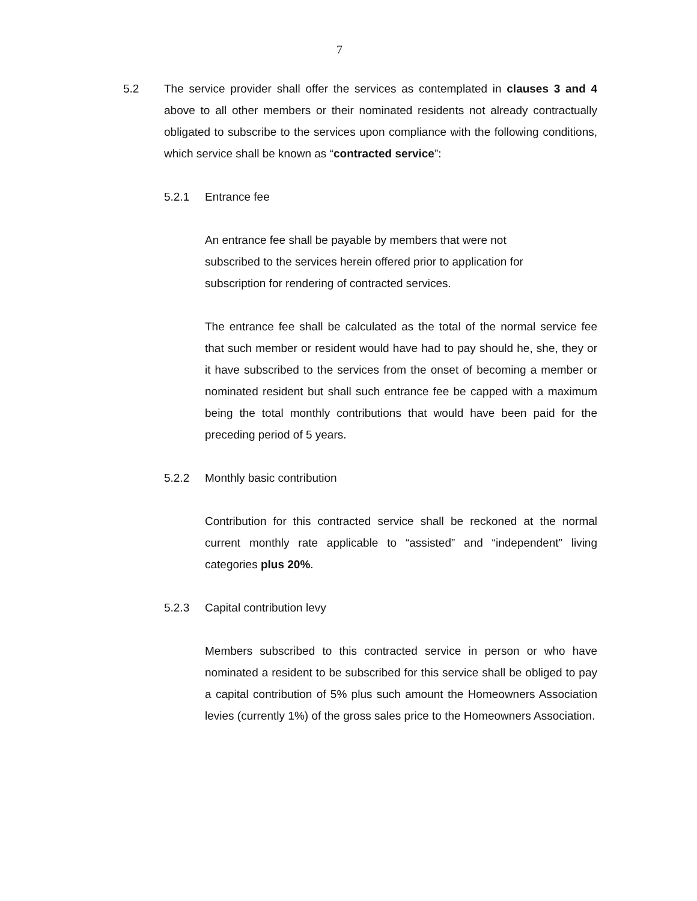7
5.2 The service provider shall offer the services as contemplated in clauses 3 and 4 above to all other members or their nominated residents not already contractually obligated to subscribe to the services upon compliance with the following conditions, which service shall be known as “contracted service”:
5.2.1 Entrance fee
An entrance fee shall be payable by members that were not
subscribed to the services herein offered prior to application for
subscription for rendering of contracted services.
The entrance fee shall be calculated as the total of the normal service fee that such member or resident would have had to pay should he, she, they or it have subscribed to the services from the onset of becoming a member or nominated resident but shall such entrance fee be capped with a maximum being the total monthly contributions that would have been paid for the preceding period of 5 years.
5.2.2 Monthly basic contribution
Contribution for this contracted service shall be reckoned at the normal current monthly rate applicable to “assisted” and “independent” living categories plus 20%.
5.2.3 Capital contribution levy
Members subscribed to this contracted service in person or who have nominated a resident to be subscribed for this service shall be obliged to pay a capital contribution of 5% plus such amount the Homeowners Association levies (currently 1%) of the gross sales price to the Homeowners Association.